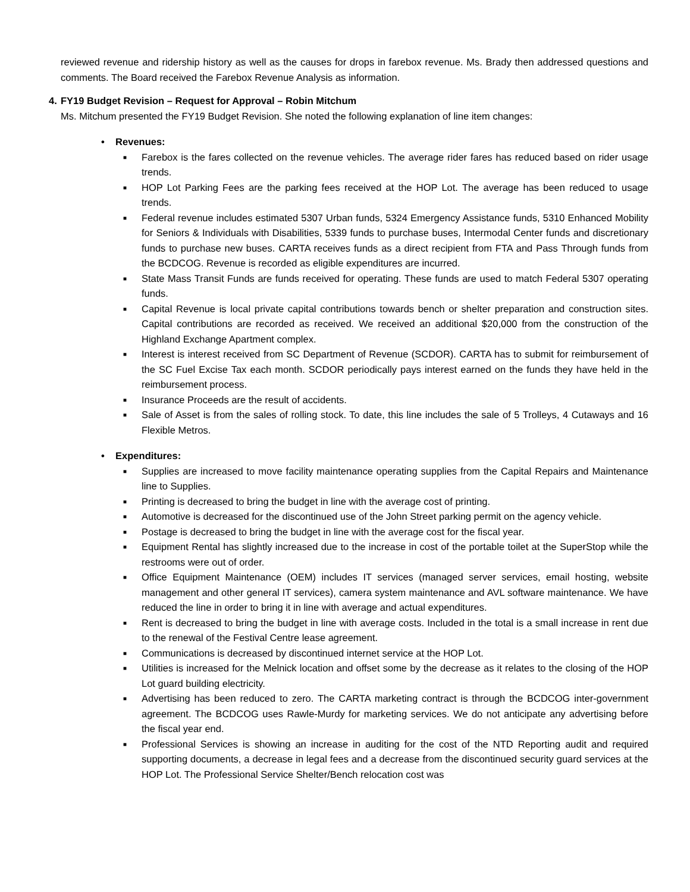reviewed revenue and ridership history as well as the causes for drops in farebox revenue. Ms. Brady then addressed questions and comments. The Board received the Farebox Revenue Analysis as information.
4. FY19 Budget Revision – Request for Approval – Robin Mitchum
Ms. Mitchum presented the FY19 Budget Revision. She noted the following explanation of line item changes:
• Revenues:
■ Farebox is the fares collected on the revenue vehicles. The average rider fares has reduced based on rider usage trends.
■ HOP Lot Parking Fees are the parking fees received at the HOP Lot. The average has been reduced to usage trends.
■ Federal revenue includes estimated 5307 Urban funds, 5324 Emergency Assistance funds, 5310 Enhanced Mobility for Seniors & Individuals with Disabilities, 5339 funds to purchase buses, Intermodal Center funds and discretionary funds to purchase new buses. CARTA receives funds as a direct recipient from FTA and Pass Through funds from the BCDCOG. Revenue is recorded as eligible expenditures are incurred.
■ State Mass Transit Funds are funds received for operating. These funds are used to match Federal 5307 operating funds.
■ Capital Revenue is local private capital contributions towards bench or shelter preparation and construction sites. Capital contributions are recorded as received. We received an additional $20,000 from the construction of the Highland Exchange Apartment complex.
■ Interest is interest received from SC Department of Revenue (SCDOR). CARTA has to submit for reimbursement of the SC Fuel Excise Tax each month. SCDOR periodically pays interest earned on the funds they have held in the reimbursement process.
■ Insurance Proceeds are the result of accidents.
■ Sale of Asset is from the sales of rolling stock. To date, this line includes the sale of 5 Trolleys, 4 Cutaways and 16 Flexible Metros.
• Expenditures:
■ Supplies are increased to move facility maintenance operating supplies from the Capital Repairs and Maintenance line to Supplies.
■ Printing is decreased to bring the budget in line with the average cost of printing.
■ Automotive is decreased for the discontinued use of the John Street parking permit on the agency vehicle.
■ Postage is decreased to bring the budget in line with the average cost for the fiscal year.
■ Equipment Rental has slightly increased due to the increase in cost of the portable toilet at the SuperStop while the restrooms were out of order.
■ Office Equipment Maintenance (OEM) includes IT services (managed server services, email hosting, website management and other general IT services), camera system maintenance and AVL software maintenance. We have reduced the line in order to bring it in line with average and actual expenditures.
■ Rent is decreased to bring the budget in line with average costs. Included in the total is a small increase in rent due to the renewal of the Festival Centre lease agreement.
■ Communications is decreased by discontinued internet service at the HOP Lot.
■ Utilities is increased for the Melnick location and offset some by the decrease as it relates to the closing of the HOP Lot guard building electricity.
■ Advertising has been reduced to zero. The CARTA marketing contract is through the BCDCOG inter-government agreement. The BCDCOG uses Rawle-Murdy for marketing services. We do not anticipate any advertising before the fiscal year end.
■ Professional Services is showing an increase in auditing for the cost of the NTD Reporting audit and required supporting documents, a decrease in legal fees and a decrease from the discontinued security guard services at the HOP Lot. The Professional Service Shelter/Bench relocation cost was